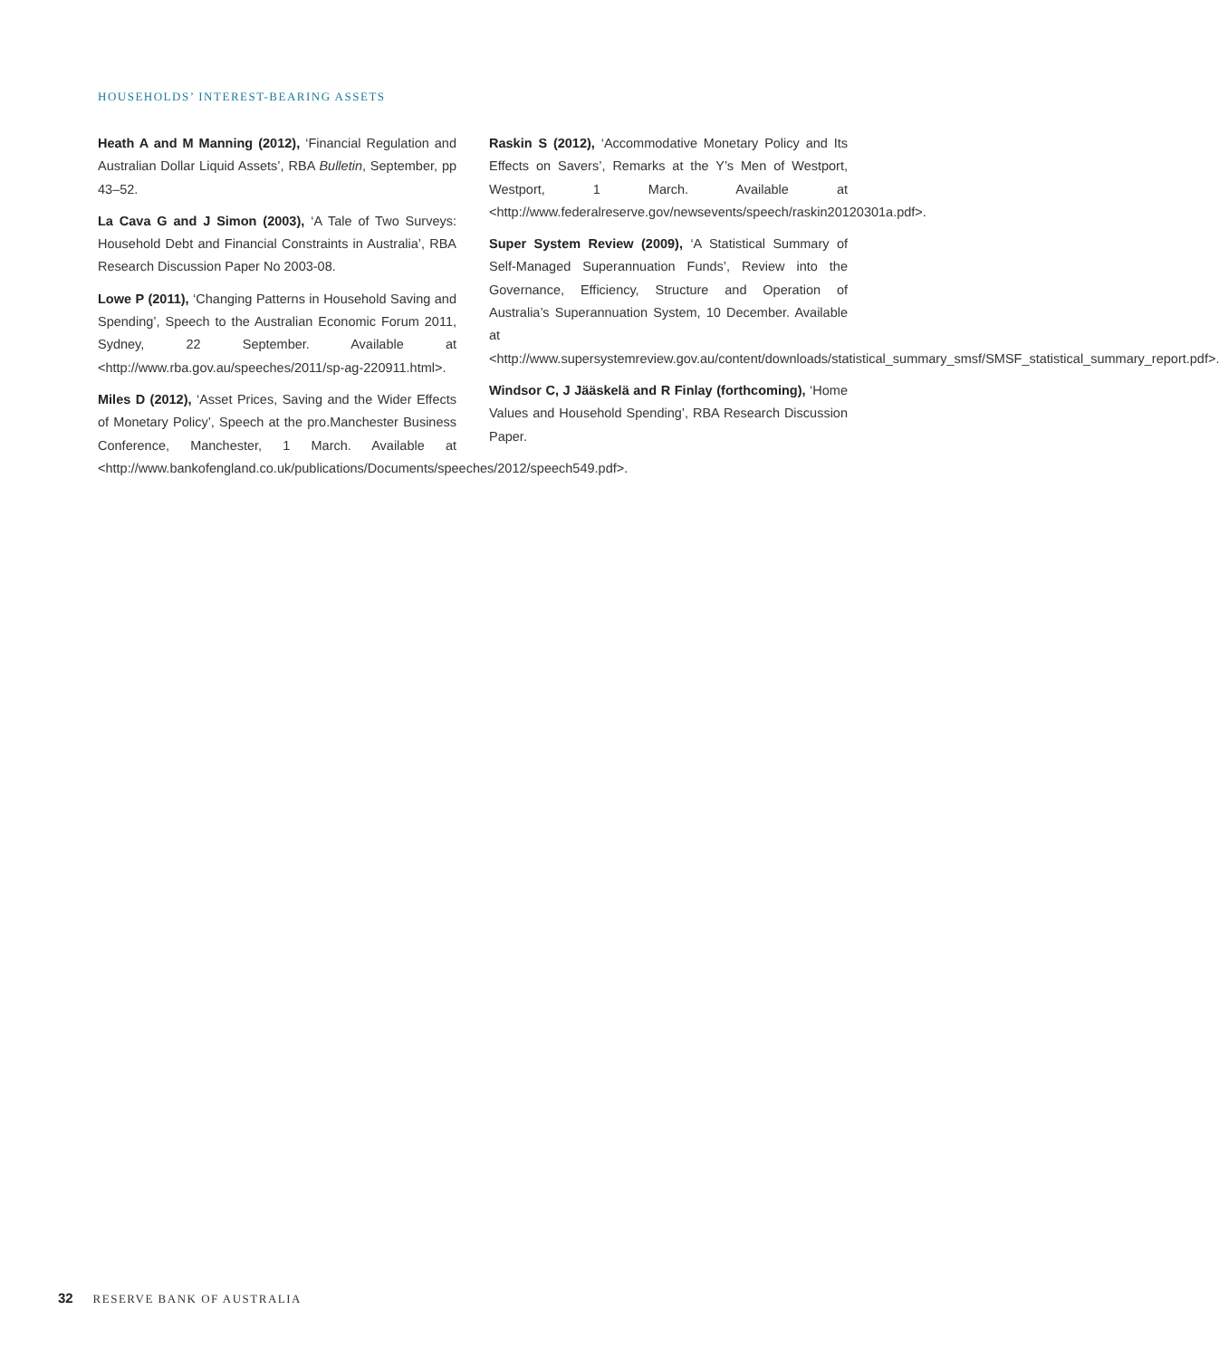HOUSEHOLDS’ INTEREST-BEARING ASSETS
Heath A and M Manning (2012), ‘Financial Regulation and Australian Dollar Liquid Assets’, RBA Bulletin, September, pp 43–52.
La Cava G and J Simon (2003), ‘A Tale of Two Surveys: Household Debt and Financial Constraints in Australia’, RBA Research Discussion Paper No 2003-08.
Lowe P (2011), ‘Changing Patterns in Household Saving and Spending’, Speech to the Australian Economic Forum 2011, Sydney, 22 September. Available at <http://www.rba.gov.au/speeches/2011/sp-ag-220911.html>.
Miles D (2012), ‘Asset Prices, Saving and the Wider Effects of Monetary Policy’, Speech at the pro.Manchester Business Conference, Manchester, 1 March. Available at <http://www.bankofengland.co.uk/publications/Documents/speeches/2012/speech549.pdf>.
Raskin S (2012), ‘Accommodative Monetary Policy and Its Effects on Savers’, Remarks at the Y’s Men of Westport, Westport, 1 March. Available at <http://www.federalreserve.gov/newsevents/speech/raskin20120301a.pdf>.
Super System Review (2009), ‘A Statistical Summary of Self-Managed Superannuation Funds’, Review into the Governance, Efficiency, Structure and Operation of Australia’s Superannuation System, 10 December. Available at <http://www.supersystemreview.gov.au/content/downloads/statistical_summary_smsf/SMSF_statistical_summary_report.pdf>.
Windsor C, J Jääskelä and R Finlay (forthcoming), ‘Home Values and Household Spending’, RBA Research Discussion Paper.
32 RESERVE BANK OF AUSTRALIA